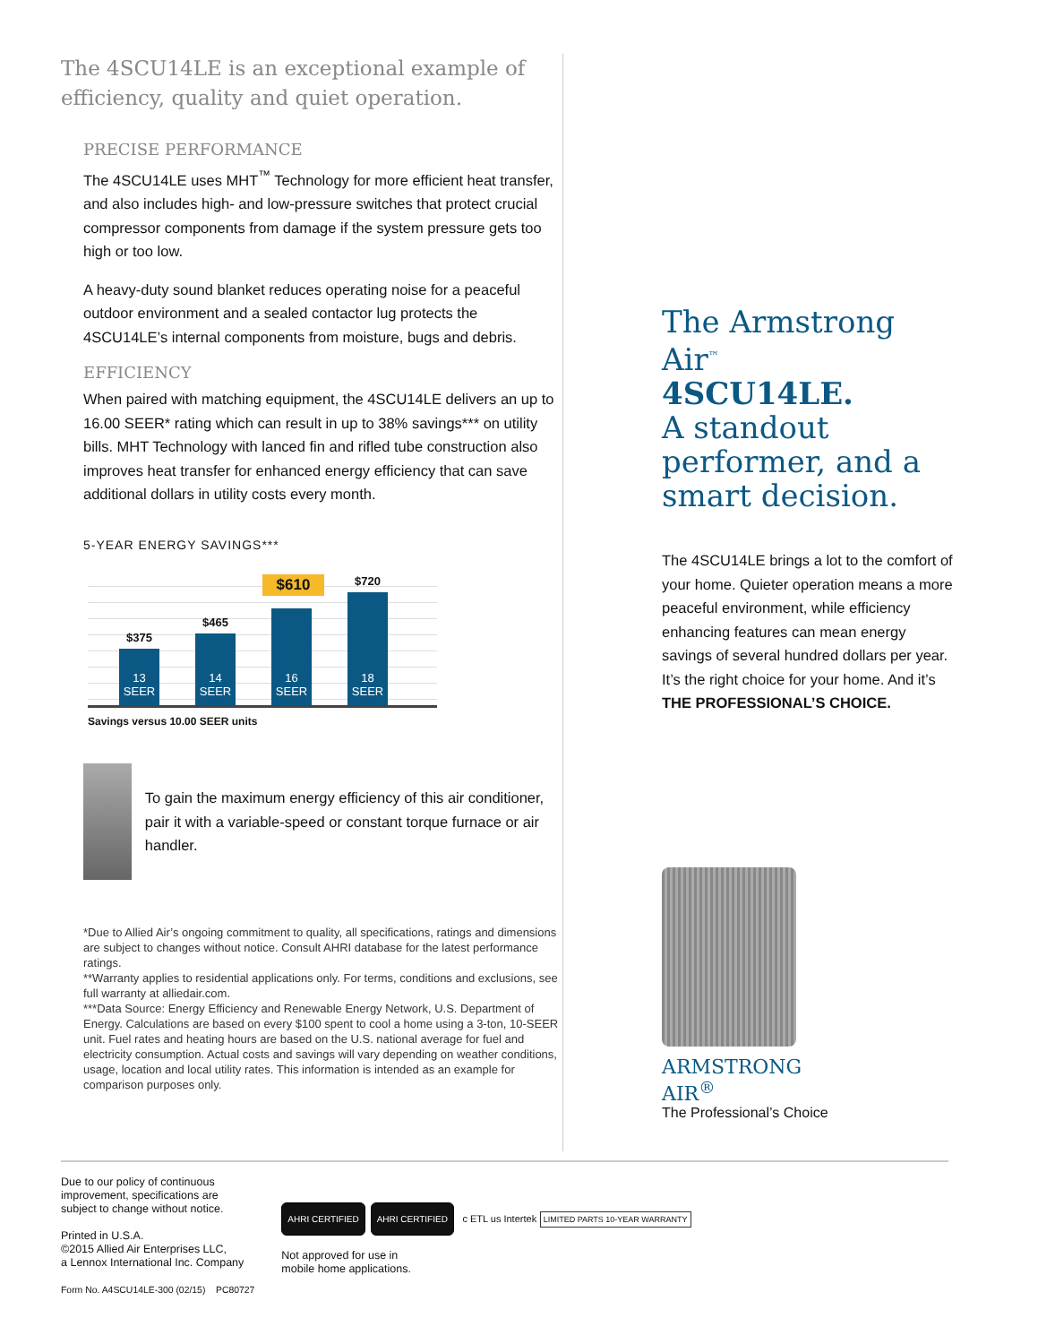The 4SCU14LE is an exceptional example of efficiency, quality and quiet operation.
PRECISE PERFORMANCE
The 4SCU14LE uses MHT<sup>™</sup> Technology for more efficient heat transfer, and also includes high- and low-pressure switches that protect crucial compressor components from damage if the system pressure gets too high or too low.
A heavy-duty sound blanket reduces operating noise for a peaceful outdoor environment and a sealed contactor lug protects the 4SCU14LE’s internal components from moisture, bugs and debris.
EFFICIENCY
When paired with matching equipment, the 4SCU14LE delivers an up to 16.00 SEER* rating which can result in up to 38% savings*** on utility bills. MHT Technology with lanced fin and rifled tube construction also improves heat transfer for enhanced energy efficiency that can save additional dollars in utility costs every month.
5-YEAR ENERGY SAVINGS***
$375
13
SEER
$465
14
SEER
$610
16
SEER
$720
18
SEER
Savings versus 10.00 SEER units
To gain the maximum energy efficiency of this air conditioner, pair it with a variable-speed or constant torque furnace or air handler.
*Due to Allied Air’s ongoing commitment to quality, all specifications, ratings and dimensions are subject to changes without notice. Consult AHRI database for the latest performance ratings.
**Warranty applies to residential applications only. For terms, conditions and exclusions, see full warranty at alliedair.com.
***Data Source: Energy Efficiency and Renewable Energy Network, U.S. Department of Energy. Calculations are based on every $100 spent to cool a home using a 3-ton, 10-SEER unit. Fuel rates and heating hours are based on the U.S. national average for fuel and electricity consumption. Actual costs and savings will vary depending on weather conditions, usage, location and local utility rates. This information is intended as an example for comparison purposes only.
The Armstrong Air<sup>™</sup>
4SCU14LE.
A standout performer, and a smart decision.
The 4SCU14LE brings a lot to the comfort of your home. Quieter operation means a more peaceful environment, while efficiency enhancing features can mean energy savings of several hundred dollars per year. It’s the right choice for your home. And it’s THE PROFESSIONAL’S CHOICE.
ARMSTRONG
AIR<sup>®</sup>
The Professional’s Choice
Due to our policy of continuous
improvement, specifications are
subject to change without notice.
Printed in U.S.A.
©2015 Allied Air Enterprises LLC,
a Lennox International Inc. Company
Form No. A4SCU14LE-300 (02/15) PC80727
AHRI CERTIFIED AHRI CERTIFIED c ETL us Intertek LIMITED PARTS 10-YEAR WARRANTY
Not approved for use in
mobile home applications.